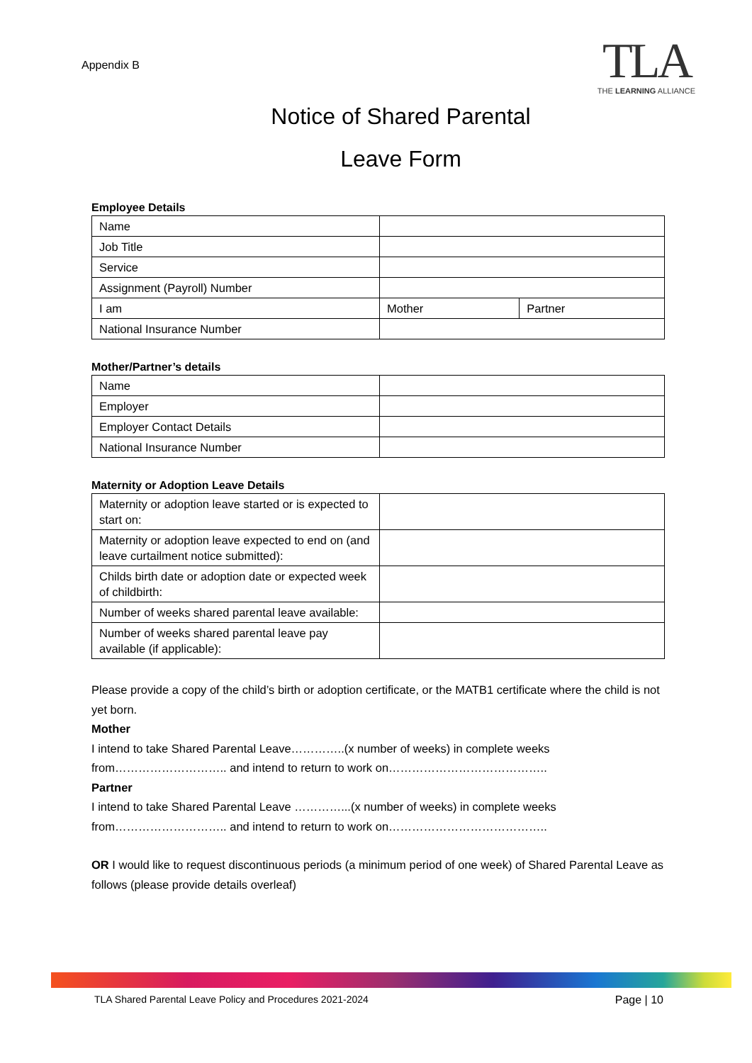Appendix B
TLA
THE LEARNING ALLIANCE
Notice of Shared Parental
Leave Form
Employee Details
| Name | | |
| Job Title | | |
| Service | | |
| Assignment (Payroll) Number | | |
| I am | Mother | Partner |
| National Insurance Number | | |
Mother/Partner’s details
| Name | |
| Employer | |
| Employer Contact Details | |
| National Insurance Number | |
Maternity or Adoption Leave Details
| Maternity or adoption leave started or is expected to start on: | |
| Maternity or adoption leave expected to end on (and leave curtailment notice submitted): | |
| Childs birth date or adoption date or expected week of childbirth: | |
| Number of weeks shared parental leave available: | |
| Number of weeks shared parental leave pay available (if applicable): | |
Please provide a copy of the child’s birth or adoption certificate, or the MATB1 certificate where the child is not yet born.
Mother
I intend to take Shared Parental Leave…………..(x number of weeks) in complete weeks from……………………….. and intend to return to work on…………………………………..
Partner
I intend to take Shared Parental Leave …………...(x number of weeks) in complete weeks from……………………….. and intend to return to work on…………………………………..
OR I would like to request discontinuous periods (a minimum period of one week) of Shared Parental Leave as follows (please provide details overleaf)
TLA Shared Parental Leave Policy and Procedures 2021-2024 Page | 10